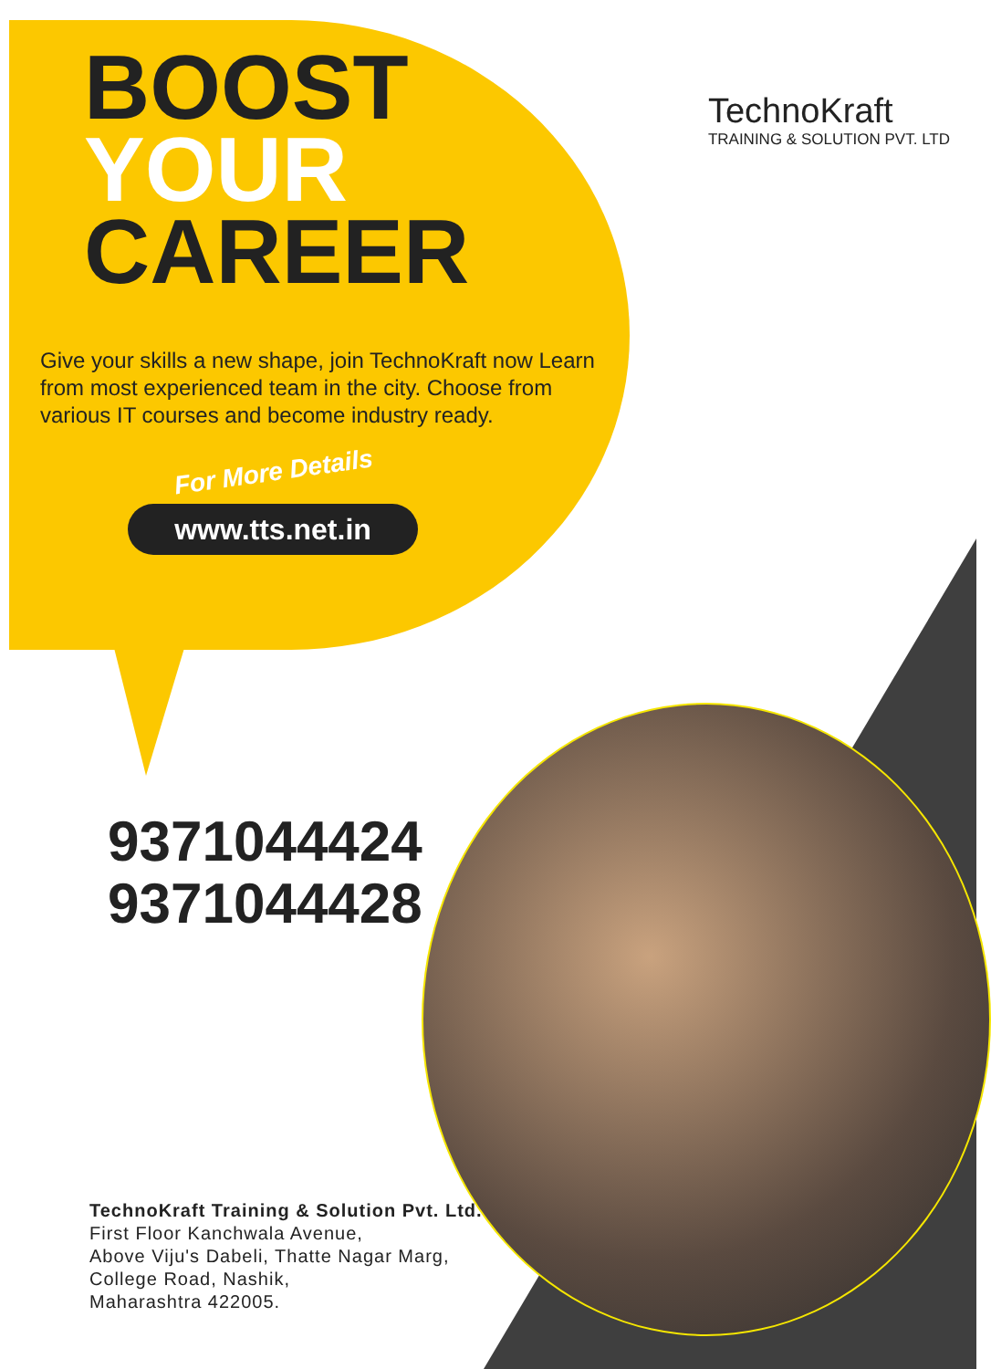TechnoKraft
TRAINING & SOLUTION PVT. LTD
BOOST
YOUR
CAREER
Give your skills a new shape, join TechnoKraft now Learn from most experienced team in the city. Choose from various IT courses and become industry ready.
For More Details
www.tts.net.in
9371044424
9371044428
TechnoKraft Training & Solution Pvt. Ltd.
First Floor Kanchwala Avenue,
Above Viju's Dabeli, Thatte Nagar Marg,
College Road, Nashik,
Maharashtra 422005.